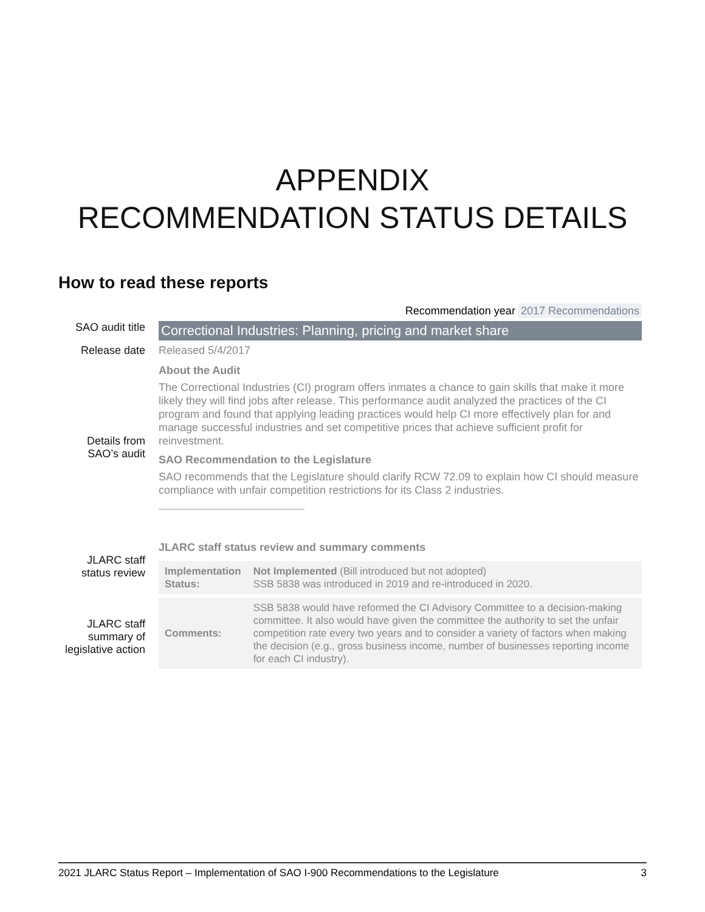APPENDIX
RECOMMENDATION STATUS DETAILS
How to read these reports
Recommendation year 2017 Recommendations
SAO audit title
Correctional Industries: Planning, pricing and market share
Release date
Released 5/4/2017
Details from SAO’s audit
About the Audit
The Correctional Industries (CI) program offers inmates a chance to gain skills that make it more likely they will find jobs after release. This performance audit analyzed the practices of the CI program and found that applying leading practices would help CI more effectively plan for and manage successful industries and set competitive prices that achieve sufficient profit for reinvestment.
SAO Recommendation to the Legislature
SAO recommends that the Legislature should clarify RCW 72.09 to explain how CI should measure compliance with unfair competition restrictions for its Class 2 industries.
JLARC staff status review
JLARC staff summary of legislative action
JLARC staff status review and summary comments
| Implementation Status: | Not Implemented (Bill introduced but not adopted) SSB 5838 was introduced in 2019 and re-introduced in 2020. |
| Comments: | SSB 5838 would have reformed the CI Advisory Committee to a decision-making committee. It also would have given the committee the authority to set the unfair competition rate every two years and to consider a variety of factors when making the decision (e.g., gross business income, number of businesses reporting income for each CI industry). |
2021 JLARC Status Report – Implementation of SAO I-900 Recommendations to the Legislature 3